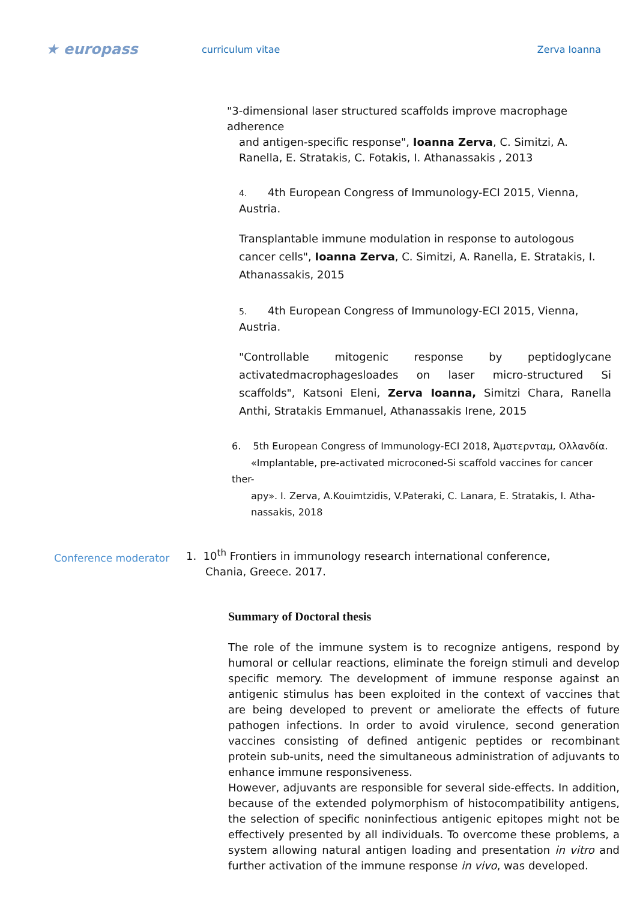★ europass
curriculum vitae Zerva Ioanna
"3-dimensional laser structured scaffolds improve macrophage adherence
and antigen-specific response", Ioanna Zerva, C. Simitzi, A. Ranella, E. Stratakis, C. Fotakis, I. Athanassakis , 2013
4. 4th European Congress of Immunology-ECI 2015, Vienna, Austria.
Transplantable immune modulation in response to autologous cancer cells", Ioanna Zerva, C. Simitzi, A. Ranella, E. Stratakis, I. Athanassakis, 2015
5. 4th European Congress of Immunology-ECI 2015, Vienna, Austria.
"Controllable mitogenic response by peptidoglycane activatedmacrophagesloades on laser micro-structured Si scaffolds", Katsoni Eleni, Zerva Ioanna, Simitzi Chara, Ranella Anthi, Stratakis Emmanuel, Athanassakis Irene, 2015
6. 5th European Congress of Immunology-ECI 2018, Άμστερνταμ, Ολλανδία.
«Implantable, pre-activated microconed-Si scaffold vaccines for cancer ther-
apy». I. Zerva, A.Kouimtzidis, V.Pateraki, C. Lanara, E. Stratakis, I. Atha-
nassakis, 2018
Conference moderator
1. 10<sup>th</sup> Frontiers in immunology research international conference,
Chania, Greece. 2017.
Summary of Doctoral thesis
The role of the immune system is to recognize antigens, respond by humoral or cellular reactions, eliminate the foreign stimuli and develop specific memory. The development of immune response against an antigenic stimulus has been exploited in the context of vaccines that are being developed to prevent or ameliorate the effects of future pathogen infections. In order to avoid virulence, second generation vaccines consisting of defined antigenic peptides or recombinant protein sub-units, need the simultaneous administration of adjuvants to enhance immune responsiveness.
However, adjuvants are responsible for several side-effects. In addition, because of the extended polymorphism of histocompatibility antigens, the selection of specific noninfectious antigenic epitopes might not be effectively presented by all individuals. To overcome these problems, a system allowing natural antigen loading and presentation in vitro and further activation of the immune response in vivo, was developed.